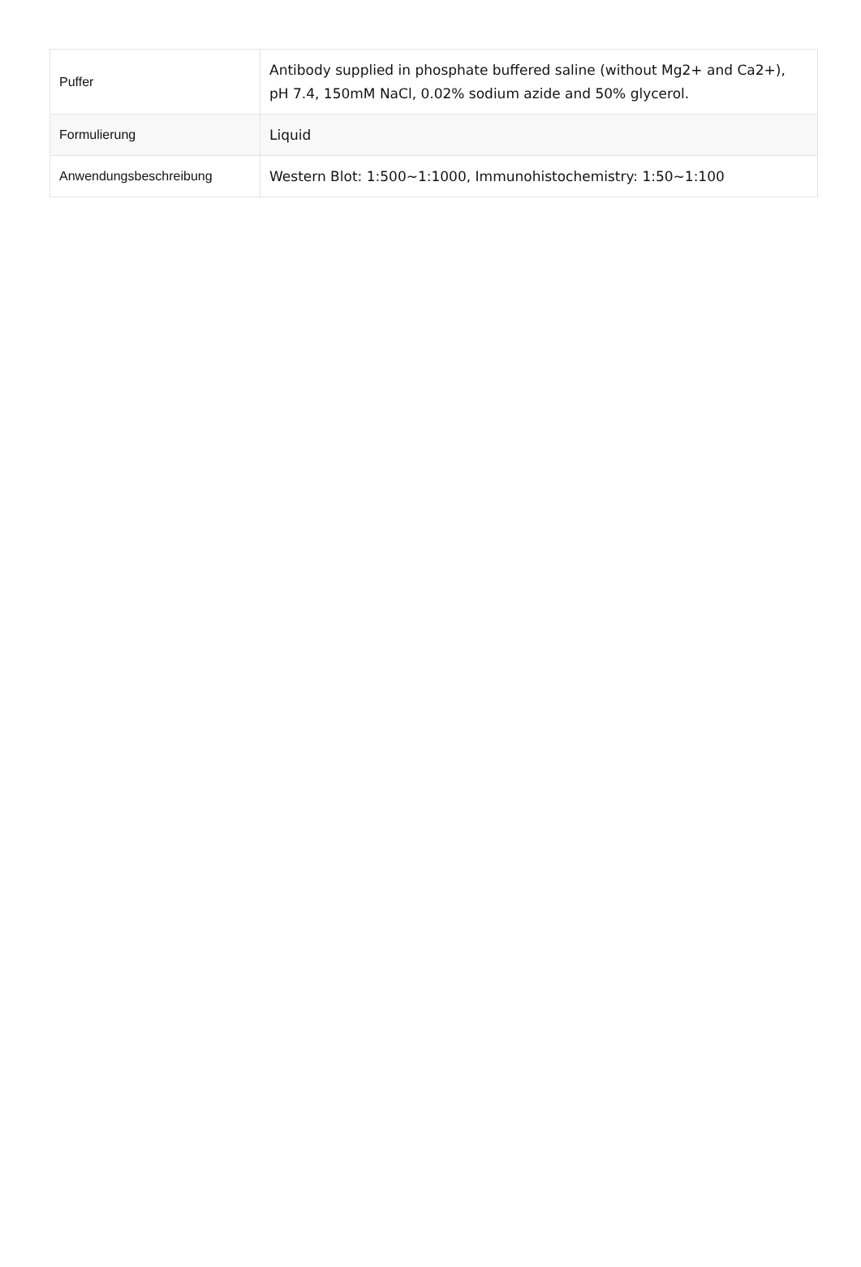| Puffer | Antibody supplied in phosphate buffered saline (without Mg2+ and Ca2+), pH 7.4, 150mM NaCl, 0.02% sodium azide and 50% glycerol. |
| Formulierung | Liquid |
| Anwendungsbeschreibung | Western Blot: 1:500~1:1000, Immunohistochemistry: 1:50~1:100 |